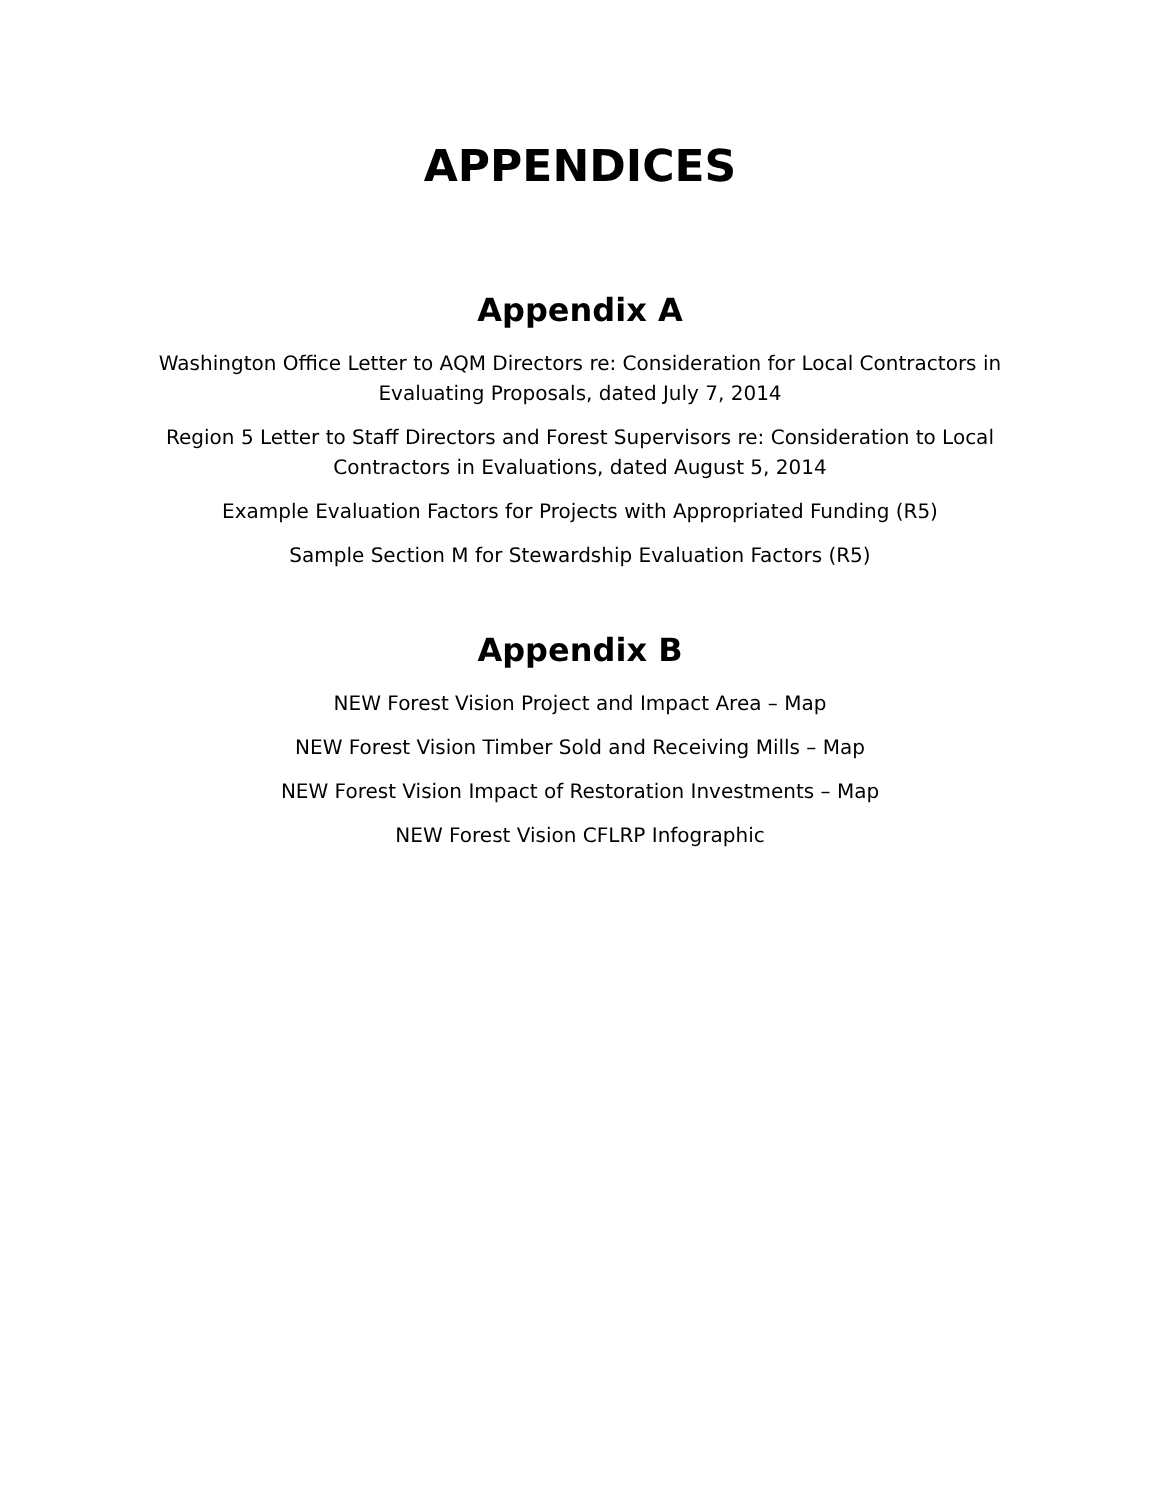APPENDICES
Appendix A
Washington Office Letter to AQM Directors re: Consideration for Local Contractors in Evaluating Proposals, dated July 7, 2014
Region 5 Letter to Staff Directors and Forest Supervisors re: Consideration to Local Contractors in Evaluations, dated August 5, 2014
Example Evaluation Factors for Projects with Appropriated Funding (R5)
Sample Section M for Stewardship Evaluation Factors (R5)
Appendix B
NEW Forest Vision Project and Impact Area – Map
NEW Forest Vision Timber Sold and Receiving Mills – Map
NEW Forest Vision Impact of Restoration Investments – Map
NEW Forest Vision CFLRP Infographic